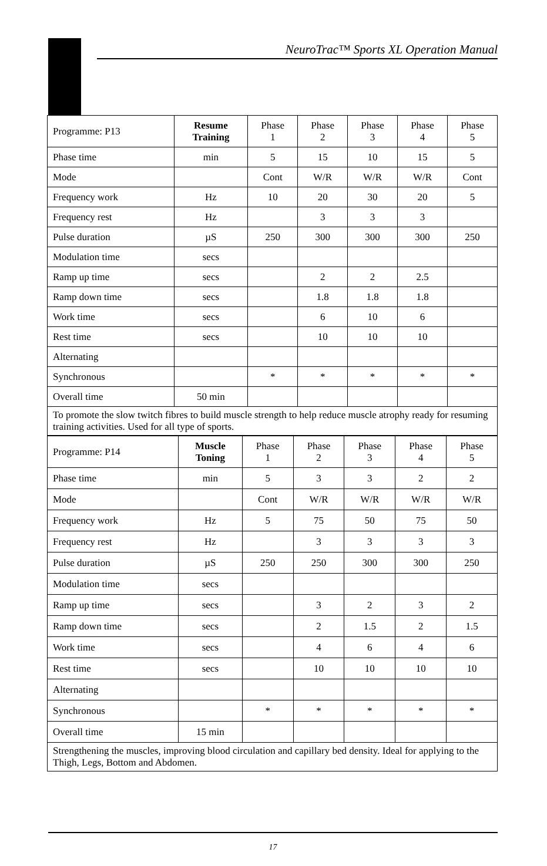NeuroTrac™ Sports XL Operation Manual
| Programme: P13 | Resume Training | Phase 1 | Phase 2 | Phase 3 | Phase 4 | Phase 5 |
| Phase time | min | 5 | 15 | 10 | 15 | 5 |
| Mode | | Cont | W/R | W/R | W/R | Cont |
| Frequency work | Hz | 10 | 20 | 30 | 20 | 5 |
| Frequency rest | Hz | | 3 | 3 | 3 | |
| Pulse duration | µS | 250 | 300 | 300 | 300 | 250 |
| Modulation time | secs | | | | | |
| Ramp up time | secs | | 2 | 2 | 2.5 | |
| Ramp down time | secs | | 1.8 | 1.8 | 1.8 | |
| Work time | secs | | 6 | 10 | 6 | |
| Rest time | secs | | 10 | 10 | 10 | |
| Alternating | | | | | | |
| Synchronous | | * | * | * | * | * |
| Overall time | 50 min | | | | | |
| To promote the slow twitch fibres to build muscle strength to help reduce muscle atrophy ready for resuming training activities. Used for all type of sports. | | | | | | |
| Programme: P14 | Muscle Toning | Phase 1 | Phase 2 | Phase 3 | Phase 4 | Phase 5 |
| Phase time | min | 5 | 3 | 3 | 2 | 2 |
| Mode | | Cont | W/R | W/R | W/R | W/R |
| Frequency work | Hz | 5 | 75 | 50 | 75 | 50 |
| Frequency rest | Hz | | 3 | 3 | 3 | 3 |
| Pulse duration | µS | 250 | 250 | 300 | 300 | 250 |
| Modulation time | secs | | | | | |
| Ramp up time | secs | | 3 | 2 | 3 | 2 |
| Ramp down time | secs | | 2 | 1.5 | 2 | 1.5 |
| Work time | secs | | 4 | 6 | 4 | 6 |
| Rest time | secs | | 10 | 10 | 10 | 10 |
| Alternating | | | | | | |
| Synchronous | | * | * | * | * | * |
| Overall time | 15 min | | | | | |
| Strengthening the muscles, improving blood circulation and capillary bed density. Ideal for applying to the Thigh, Legs, Bottom and Abdomen. | | | | | | |
17